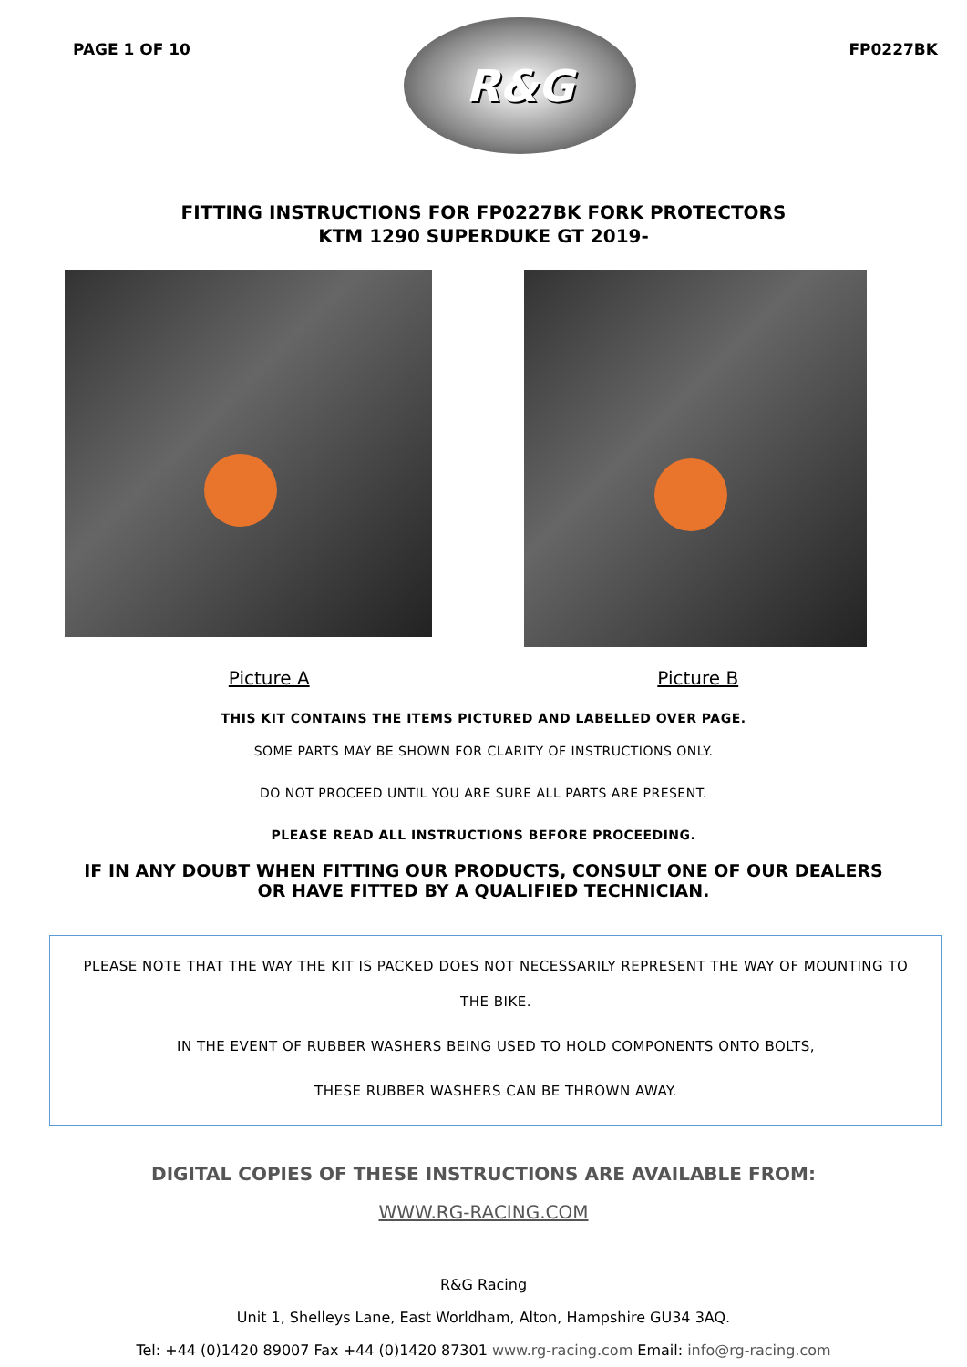PAGE 1 OF 10
R&G
FP0227BK
FITTING INSTRUCTIONS FOR FP0227BK FORK PROTECTORS
KTM 1290 SUPERDUKE GT 2019-
Picture A Picture B
THIS KIT CONTAINS THE ITEMS PICTURED AND LABELLED OVER PAGE.
SOME PARTS MAY BE SHOWN FOR CLARITY OF INSTRUCTIONS ONLY.
DO NOT PROCEED UNTIL YOU ARE SURE ALL PARTS ARE PRESENT.
PLEASE READ ALL INSTRUCTIONS BEFORE PROCEEDING.
IF IN ANY DOUBT WHEN FITTING OUR PRODUCTS, CONSULT ONE OF OUR DEALERS
OR HAVE FITTED BY A QUALIFIED TECHNICIAN.
PLEASE NOTE THAT THE WAY THE KIT IS PACKED DOES NOT NECESSARILY REPRESENT THE WAY OF MOUNTING TO THE BIKE.
IN THE EVENT OF RUBBER WASHERS BEING USED TO HOLD COMPONENTS ONTO BOLTS,
THESE RUBBER WASHERS CAN BE THROWN AWAY.
DIGITAL COPIES OF THESE INSTRUCTIONS ARE AVAILABLE FROM:
WWW.RG-RACING.COM
R&G Racing
Unit 1, Shelleys Lane, East Worldham, Alton, Hampshire GU34 3AQ.
Tel: +44 (0)1420 89007 Fax +44 (0)1420 87301 www.rg-racing.com Email: info@rg-racing.com